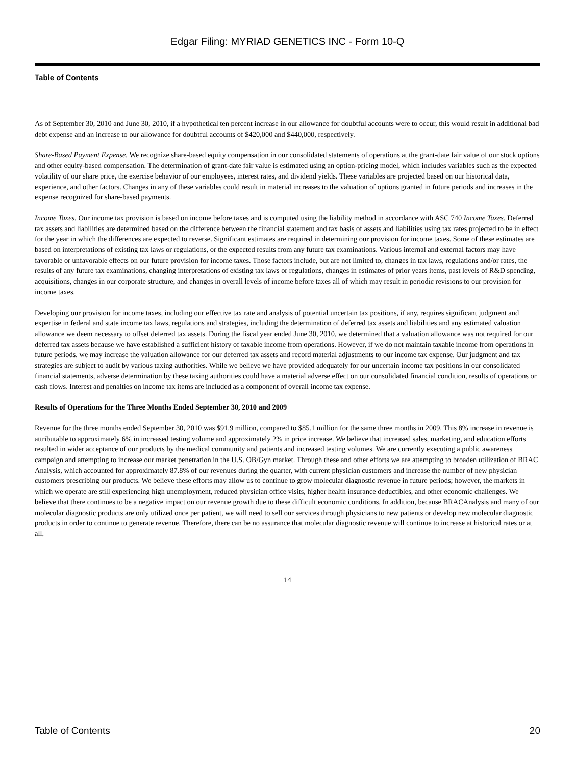Edgar Filing: MYRIAD GENETICS INC - Form 10-Q
Table of Contents
As of September 30, 2010 and June 30, 2010, if a hypothetical ten percent increase in our allowance for doubtful accounts were to occur, this would result in additional bad debt expense and an increase to our allowance for doubtful accounts of $420,000 and $440,000, respectively.
Share-Based Payment Expense. We recognize share-based equity compensation in our consolidated statements of operations at the grant-date fair value of our stock options and other equity-based compensation. The determination of grant-date fair value is estimated using an option-pricing model, which includes variables such as the expected volatility of our share price, the exercise behavior of our employees, interest rates, and dividend yields. These variables are projected based on our historical data, experience, and other factors. Changes in any of these variables could result in material increases to the valuation of options granted in future periods and increases in the expense recognized for share-based payments.
Income Taxes. Our income tax provision is based on income before taxes and is computed using the liability method in accordance with ASC 740 Income Taxes. Deferred tax assets and liabilities are determined based on the difference between the financial statement and tax basis of assets and liabilities using tax rates projected to be in effect for the year in which the differences are expected to reverse. Significant estimates are required in determining our provision for income taxes. Some of these estimates are based on interpretations of existing tax laws or regulations, or the expected results from any future tax examinations. Various internal and external factors may have favorable or unfavorable effects on our future provision for income taxes. Those factors include, but are not limited to, changes in tax laws, regulations and/or rates, the results of any future tax examinations, changing interpretations of existing tax laws or regulations, changes in estimates of prior years items, past levels of R&D spending, acquisitions, changes in our corporate structure, and changes in overall levels of income before taxes all of which may result in periodic revisions to our provision for income taxes.
Developing our provision for income taxes, including our effective tax rate and analysis of potential uncertain tax positions, if any, requires significant judgment and expertise in federal and state income tax laws, regulations and strategies, including the determination of deferred tax assets and liabilities and any estimated valuation allowance we deem necessary to offset deferred tax assets. During the fiscal year ended June 30, 2010, we determined that a valuation allowance was not required for our deferred tax assets because we have established a sufficient history of taxable income from operations. However, if we do not maintain taxable income from operations in future periods, we may increase the valuation allowance for our deferred tax assets and record material adjustments to our income tax expense. Our judgment and tax strategies are subject to audit by various taxing authorities. While we believe we have provided adequately for our uncertain income tax positions in our consolidated financial statements, adverse determination by these taxing authorities could have a material adverse effect on our consolidated financial condition, results of operations or cash flows. Interest and penalties on income tax items are included as a component of overall income tax expense.
Results of Operations for the Three Months Ended September 30, 2010 and 2009
Revenue for the three months ended September 30, 2010 was $91.9 million, compared to $85.1 million for the same three months in 2009. This 8% increase in revenue is attributable to approximately 6% in increased testing volume and approximately 2% in price increase. We believe that increased sales, marketing, and education efforts resulted in wider acceptance of our products by the medical community and patients and increased testing volumes. We are currently executing a public awareness campaign and attempting to increase our market penetration in the U.S. OB/Gyn market. Through these and other efforts we are attempting to broaden utilization of BRAC Analysis, which accounted for approximately 87.8% of our revenues during the quarter, with current physician customers and increase the number of new physician customers prescribing our products. We believe these efforts may allow us to continue to grow molecular diagnostic revenue in future periods; however, the markets in which we operate are still experiencing high unemployment, reduced physician office visits, higher health insurance deductibles, and other economic challenges. We believe that there continues to be a negative impact on our revenue growth due to these difficult economic conditions. In addition, because BRACAnalysis and many of our molecular diagnostic products are only utilized once per patient, we will need to sell our services through physicians to new patients or develop new molecular diagnostic products in order to continue to generate revenue. Therefore, there can be no assurance that molecular diagnostic revenue will continue to increase at historical rates or at all.
14
Table of Contents 20